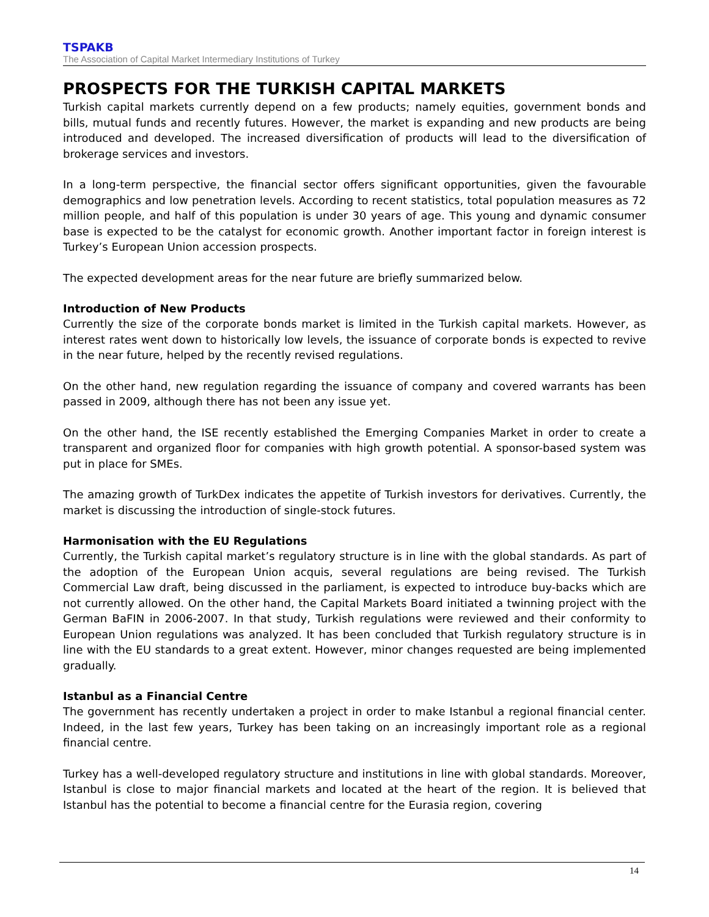TSPAKB
The Association of Capital Market Intermediary Institutions of Turkey
PROSPECTS FOR THE TURKISH CAPITAL MARKETS
Turkish capital markets currently depend on a few products; namely equities, government bonds and bills, mutual funds and recently futures. However, the market is expanding and new products are being introduced and developed. The increased diversification of products will lead to the diversification of brokerage services and investors.
In a long-term perspective, the financial sector offers significant opportunities, given the favourable demographics and low penetration levels. According to recent statistics, total population measures as 72 million people, and half of this population is under 30 years of age. This young and dynamic consumer base is expected to be the catalyst for economic growth. Another important factor in foreign interest is Turkey’s European Union accession prospects.
The expected development areas for the near future are briefly summarized below.
Introduction of New Products
Currently the size of the corporate bonds market is limited in the Turkish capital markets. However, as interest rates went down to historically low levels, the issuance of corporate bonds is expected to revive in the near future, helped by the recently revised regulations.
On the other hand, new regulation regarding the issuance of company and covered warrants has been passed in 2009, although there has not been any issue yet.
On the other hand, the ISE recently established the Emerging Companies Market in order to create a transparent and organized floor for companies with high growth potential. A sponsor-based system was put in place for SMEs.
The amazing growth of TurkDex indicates the appetite of Turkish investors for derivatives. Currently, the market is discussing the introduction of single-stock futures.
Harmonisation with the EU Regulations
Currently, the Turkish capital market’s regulatory structure is in line with the global standards. As part of the adoption of the European Union acquis, several regulations are being revised. The Turkish Commercial Law draft, being discussed in the parliament, is expected to introduce buy-backs which are not currently allowed. On the other hand, the Capital Markets Board initiated a twinning project with the German BaFIN in 2006-2007. In that study, Turkish regulations were reviewed and their conformity to European Union regulations was analyzed. It has been concluded that Turkish regulatory structure is in line with the EU standards to a great extent. However, minor changes requested are being implemented gradually.
Istanbul as a Financial Centre
The government has recently undertaken a project in order to make Istanbul a regional financial center. Indeed, in the last few years, Turkey has been taking on an increasingly important role as a regional financial centre.
Turkey has a well-developed regulatory structure and institutions in line with global standards. Moreover, Istanbul is close to major financial markets and located at the heart of the region. It is believed that Istanbul has the potential to become a financial centre for the Eurasia region, covering
14